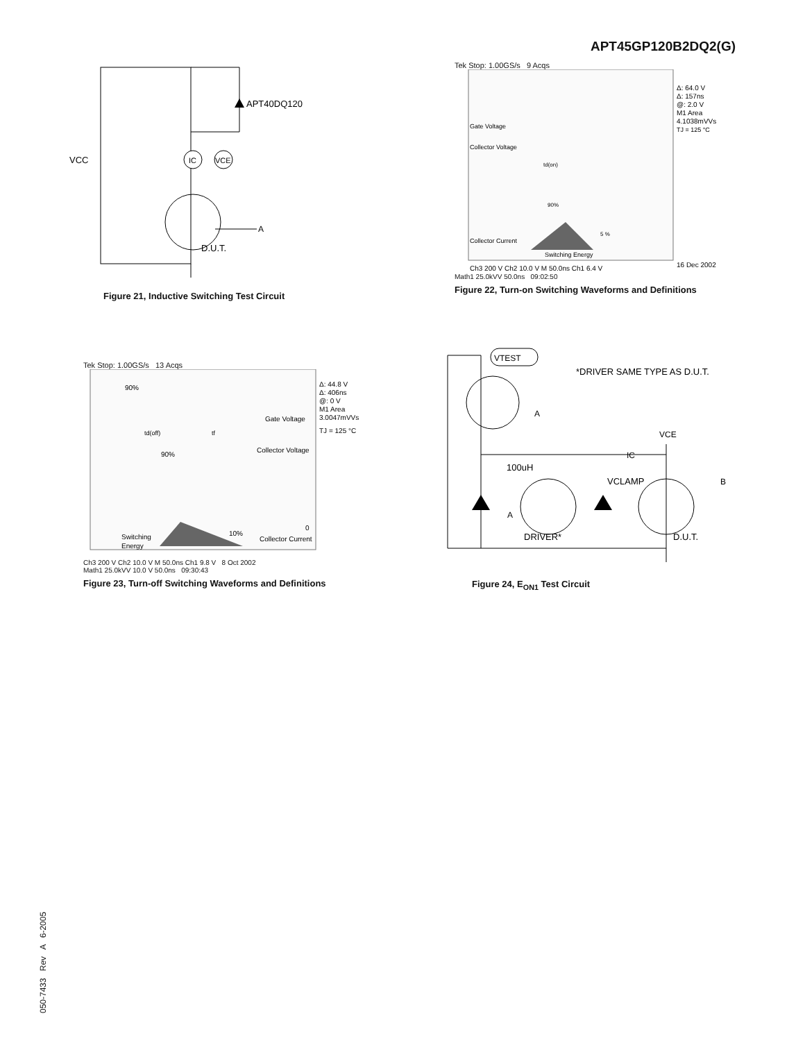APT45GP120B2DQ2(G)
APT40DQ120
VCC
IC
VCE
A
D.U.T.
Figure 21, Inductive Switching Test Circuit
Tek Stop: 1.00GS/s 9 Acqs
Δ: 64.0 V
Δ: 157ns
@: 2.0 V
M1 Area
4.1038mVVs
TJ = 125 °C
Gate Voltage
Collector Voltage
Collector Current
td(on)
90%
5 %
Switching Energy
Ch3 200 V Ch2 10.0 V M 50.0ns Ch1 6.4 V
16 Dec 2002
Math1 25.0kVV 50.0ns 09:02:50
Figure 22, Turn-on Switching Waveforms and Definitions
Tek Stop: 1.00GS/s 13 Acqs
Δ: 44.8 V
Δ: 406ns
@: 0 V
M1 Area
3.0047mVVs
TJ = 125 °C
90%
Gate Voltage
td(off)
tf
Collector Voltage
90%
10%
Collector Current
0
Switching
Energy
Ch3 200 V Ch2 10.0 V M 50.0ns Ch1 9.8 V 8 Oct 2002
Math1 25.0kVV 10.0 V 50.0ns 09:30:43
Figure 23, Turn-off Switching Waveforms and Definitions
VTEST
*DRIVER SAME TYPE AS D.U.T.
A
VCE
IC
100uH
VCLAMP
B
A
DRIVER*
D.U.T.
Figure 24, E<sub>ON1</sub> Test Circuit
050-7433 Rev A 6-2005